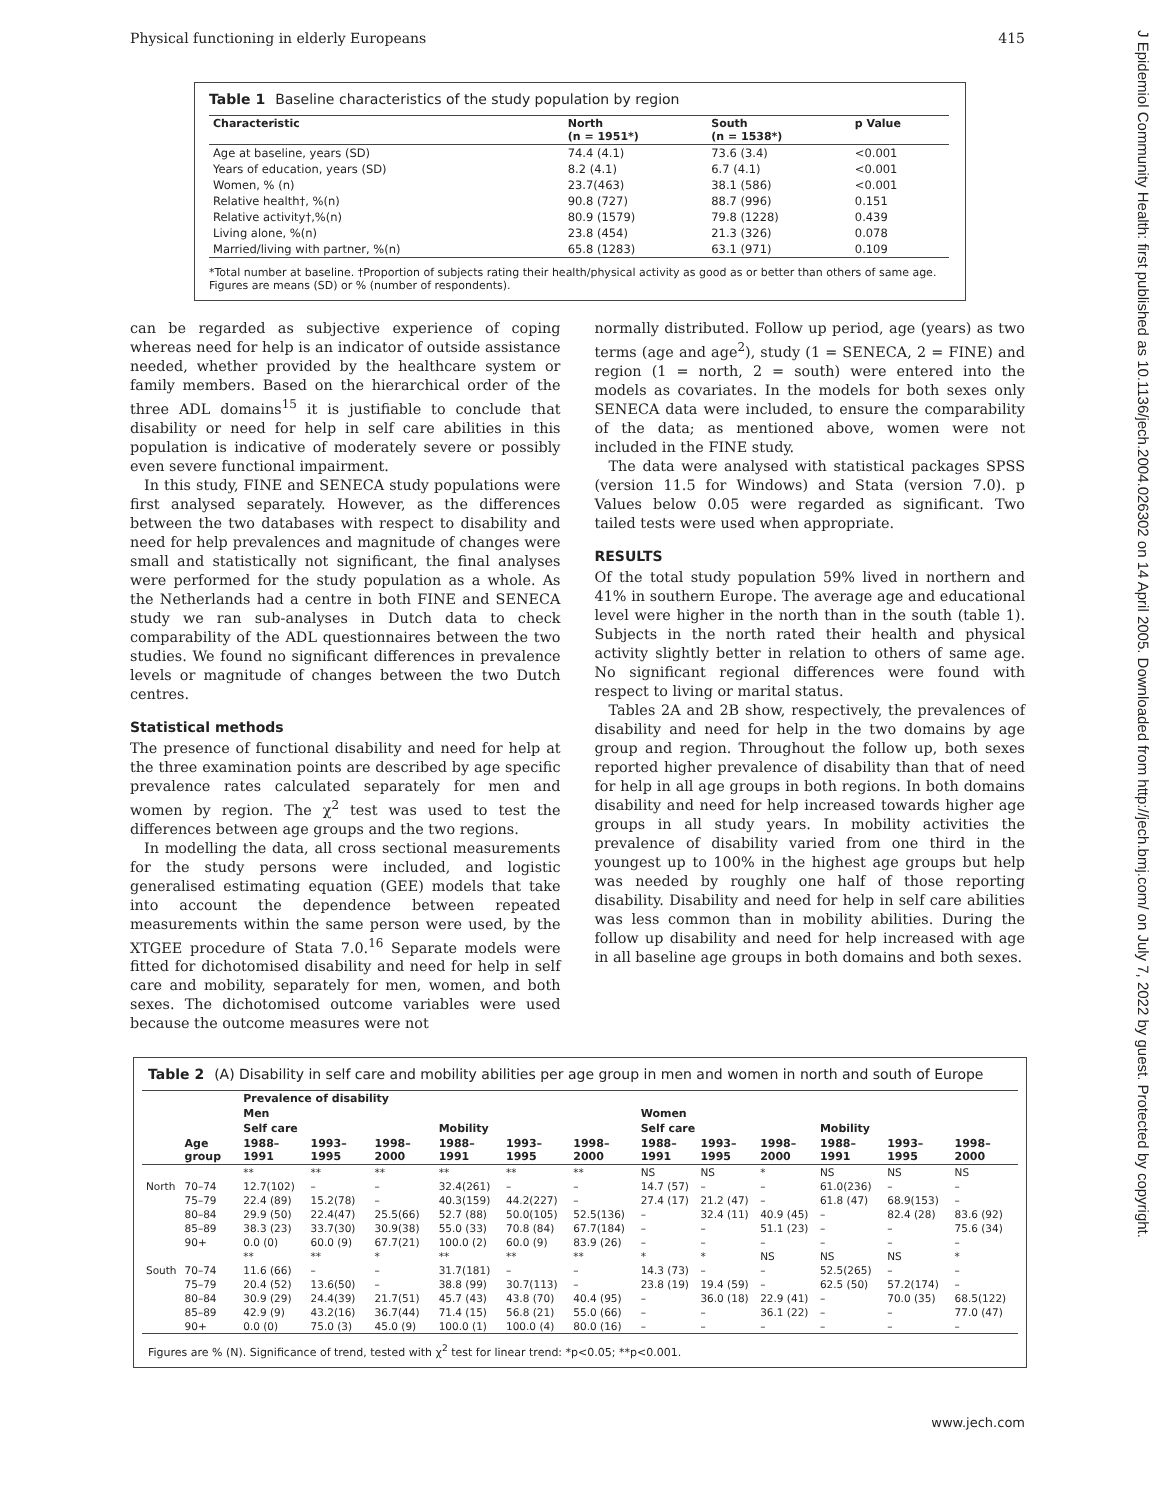Physical functioning in elderly Europeans 415
J Epidemiol Community Health: first published as 10.1136/jech.2004.026302 on 14 April 2005. Downloaded from http://jech.bmj.com/ on July 7, 2022 by guest. Protected by copyright.
Table 1 Baseline characteristics of the study population by region
| Characteristic | North (n = 1951*) | South (n = 1538*) | p Value |
| --- | --- | --- | --- |
| Age at baseline, years (SD) | 74.4 (4.1) | 73.6 (3.4) | <0.001 |
| Years of education, years (SD) | 8.2 (4.1) | 6.7 (4.1) | <0.001 |
| Women, % (n) | 23.7(463) | 38.1 (586) | <0.001 |
| Relative health†, %(n) | 90.8 (727) | 88.7 (996) | 0.151 |
| Relative activity†,%(n) | 80.9 (1579) | 79.8 (1228) | 0.439 |
| Living alone, %(n) | 23.8 (454) | 21.3 (326) | 0.078 |
| Married/living with partner, %(n) | 65.8 (1283) | 63.1 (971) | 0.109 |
*Total number at baseline. †Proportion of subjects rating their health/physical activity as good as or better than others of same age. Figures are means (SD) or % (number of respondents).
can be regarded as subjective experience of coping whereas need for help is an indicator of outside assistance needed, whether provided by the healthcare system or family members. Based on the hierarchical order of the three ADL domains<sup>15</sup> it is justifiable to conclude that disability or need for help in self care abilities in this population is indicative of moderately severe or possibly even severe functional impairment.
In this study, FINE and SENECA study populations were first analysed separately. However, as the differences between the two databases with respect to disability and need for help prevalences and magnitude of changes were small and statistically not significant, the final analyses were performed for the study population as a whole. As the Netherlands had a centre in both FINE and SENECA study we ran sub-analyses in Dutch data to check comparability of the ADL questionnaires between the two studies. We found no significant differences in prevalence levels or magnitude of changes between the two Dutch centres.
Statistical methods
The presence of functional disability and need for help at the three examination points are described by age specific prevalence rates calculated separately for men and women by region. The χ<sup>2</sup> test was used to test the differences between age groups and the two regions.
In modelling the data, all cross sectional measurements for the study persons were included, and logistic generalised estimating equation (GEE) models that take into account the dependence between repeated measurements within the same person were used, by the XTGEE procedure of Stata 7.0.<sup>16</sup> Separate models were fitted for dichotomised disability and need for help in self care and mobility, separately for men, women, and both sexes. The dichotomised outcome variables were used because the outcome measures were not
normally distributed. Follow up period, age (years) as two terms (age and age<sup>2</sup>), study (1 = SENECA, 2 = FINE) and region (1 = north, 2 = south) were entered into the models as covariates. In the models for both sexes only SENECA data were included, to ensure the comparability of the data; as mentioned above, women were not included in the FINE study.
The data were analysed with statistical packages SPSS (version 11.5 for Windows) and Stata (version 7.0). p Values below 0.05 were regarded as significant. Two tailed tests were used when appropriate.
RESULTS
Of the total study population 59% lived in northern and 41% in southern Europe. The average age and educational level were higher in the north than in the south (table 1). Subjects in the north rated their health and physical activity slightly better in relation to others of same age. No significant regional differences were found with respect to living or marital status.
Tables 2A and 2B show, respectively, the prevalences of disability and need for help in the two domains by age group and region. Throughout the follow up, both sexes reported higher prevalence of disability than that of need for help in all age groups in both regions. In both domains disability and need for help increased towards higher age groups in all study years. In mobility activities the prevalence of disability varied from one third in the youngest up to 100% in the highest age groups but help was needed by roughly one half of those reporting disability. Disability and need for help in self care abilities was less common than in mobility abilities. During the follow up disability and need for help increased with age in all baseline age groups in both domains and both sexes.
Table 2 (A) Disability in self care and mobility abilities per age group in men and women in north and south of Europe
| | | Prevalence of disability | | | | | | | | | | | |
| --- | --- | --- | --- | --- | --- | --- | --- | --- | --- | --- | --- | --- | --- |
| | | Men | | | | | | Women | | | | | |
| | | Self care | | | Mobility | | | Self care | | | Mobility | | |
| | Age group | 1988–1991 | 1993–1995 | 1998–2000 | 1988–1991 | 1993–1995 | 1998–2000 | 1988–1991 | 1993–1995 | 1998–2000 | 1988–1991 | 1993–1995 | 1998–2000 |
| | | ** | ** | ** | ** | ** | ** | NS | NS | * | NS | NS | NS |
| North | 70–74 | 12.7(102) | – | – | 32.4(261) | – | – | 14.7 (57) | – | – | 61.0(236) | – | – |
| | 75–79 | 22.4 (89) | 15.2(78) | – | 40.3(159) | 44.2(227) | – | 27.4 (17) | 21.2 (47) | – | 61.8 (47) | 68.9(153) | – |
| | 80–84 | 29.9 (50) | 22.4(47) | 25.5(66) | 52.7 (88) | 50.0(105) | 52.5(136) | – | 32.4 (11) | 40.9 (45) | – | 82.4 (28) | 83.6 (92) |
| | 85–89 | 38.3 (23) | 33.7(30) | 30.9(38) | 55.0 (33) | 70.8 (84) | 67.7(184) | – | – | 51.1 (23) | – | – | 75.6 (34) |
| | 90+ | 0.0 (0) | 60.0 (9) | 67.7(21) | 100.0 (2) | 60.0 (9) | 83.9 (26) | – | – | – | – | – | – |
| | | ** | ** | * | ** | ** | ** | * | * | NS | NS | NS | * |
| South | 70–74 | 11.6 (66) | – | – | 31.7(181) | – | – | 14.3 (73) | – | – | 52.5(265) | – | – |
| | 75–79 | 20.4 (52) | 13.6(50) | – | 38.8 (99) | 30.7(113) | – | 23.8 (19) | 19.4 (59) | – | 62.5 (50) | 57.2(174) | – |
| | 80–84 | 30.9 (29) | 24.4(39) | 21.7(51) | 45.7 (43) | 43.8 (70) | 40.4 (95) | – | 36.0 (18) | 22.9 (41) | – | 70.0 (35) | 68.5(122) |
| | 85–89 | 42.9 (9) | 43.2(16) | 36.7(44) | 71.4 (15) | 56.8 (21) | 55.0 (66) | – | – | 36.1 (22) | – | – | 77.0 (47) |
| | 90+ | 0.0 (0) | 75.0 (3) | 45.0 (9) | 100.0 (1) | 100.0 (4) | 80.0 (16) | – | – | – | – | – | – |
Figures are % (N). Significance of trend, tested with χ<sup>2</sup> test for linear trend: *p<0.05; **p<0.001.
www.jech.com